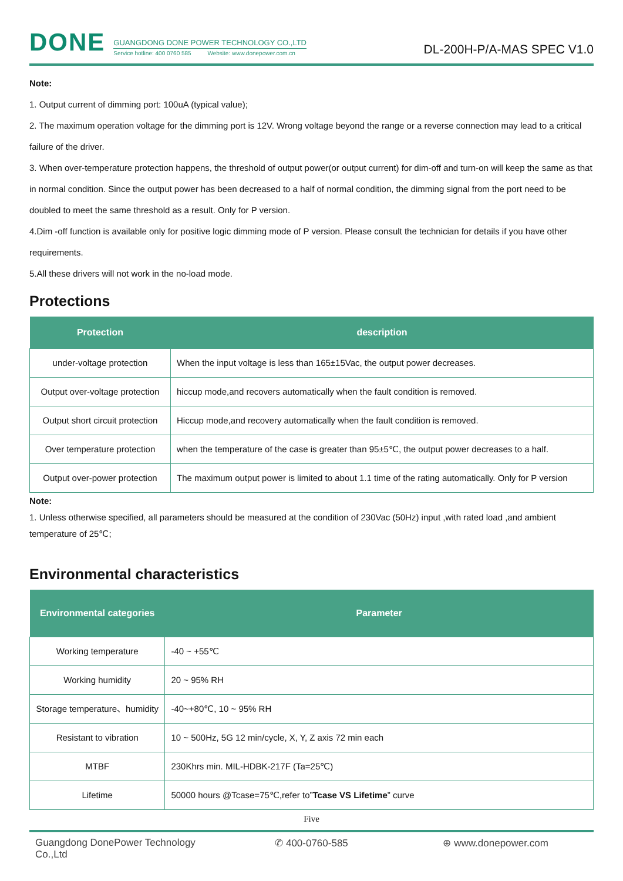DONE
GUANGDONG DONE POWER TECHNOLOGY CO.,LTD
Service hotline: 400 0760 585 Website: www.donepower.com.cn
DL-200H-P/A-MAS SPEC V1.0
Note:
1. Output current of dimming port: 100uA (typical value);
2. The maximum operation voltage for the dimming port is 12V. Wrong voltage beyond the range or a reverse connection may lead to a critical failure of the driver.
3. When over-temperature protection happens, the threshold of output power(or output current) for dim-off and turn-on will keep the same as that in normal condition. Since the output power has been decreased to a half of normal condition, the dimming signal from the port need to be doubled to meet the same threshold as a result. Only for P version.
4.Dim -off function is available only for positive logic dimming mode of P version. Please consult the technician for details if you have other requirements.
5.All these drivers will not work in the no-load mode.
Protections
| Protection | description |
| --- | --- |
| under-voltage protection | When the input voltage is less than 165±15Vac, the output power decreases. |
| Output over-voltage protection | hiccup mode,and recovers automatically when the fault condition is removed. |
| Output short circuit protection | Hiccup mode,and recovery automatically when the fault condition is removed. |
| Over temperature protection | when the temperature of the case is greater than 95±5℃, the output power decreases to a half. |
| Output over-power protection | The maximum output power is limited to about 1.1 time of the rating automatically. Only for P version |
Note:
1. Unless otherwise specified, all parameters should be measured at the condition of 230Vac (50Hz) input ,with rated load ,and ambient temperature of 25℃;
Environmental characteristics
| Environmental categories | Parameter |
| --- | --- |
| Working temperature | -40 ~ +55℃ |
| Working humidity | 20 ~ 95% RH |
| Storage temperature、humidity | -40~+80℃, 10 ~ 95% RH |
| Resistant to vibration | 10 ~ 500Hz, 5G 12 min/cycle, X, Y, Z axis 72 min each |
| MTBF | 230Khrs min. MIL-HDBK-217F (Ta=25℃) |
| Lifetime | 50000 hours @Tcase=75℃,refer to” Tcase VS Lifetime ” curve |
Five
Guangdong DonePower Technology Co.,Ltd ✆ 400-0760-585 ⊕ www.donepower.com